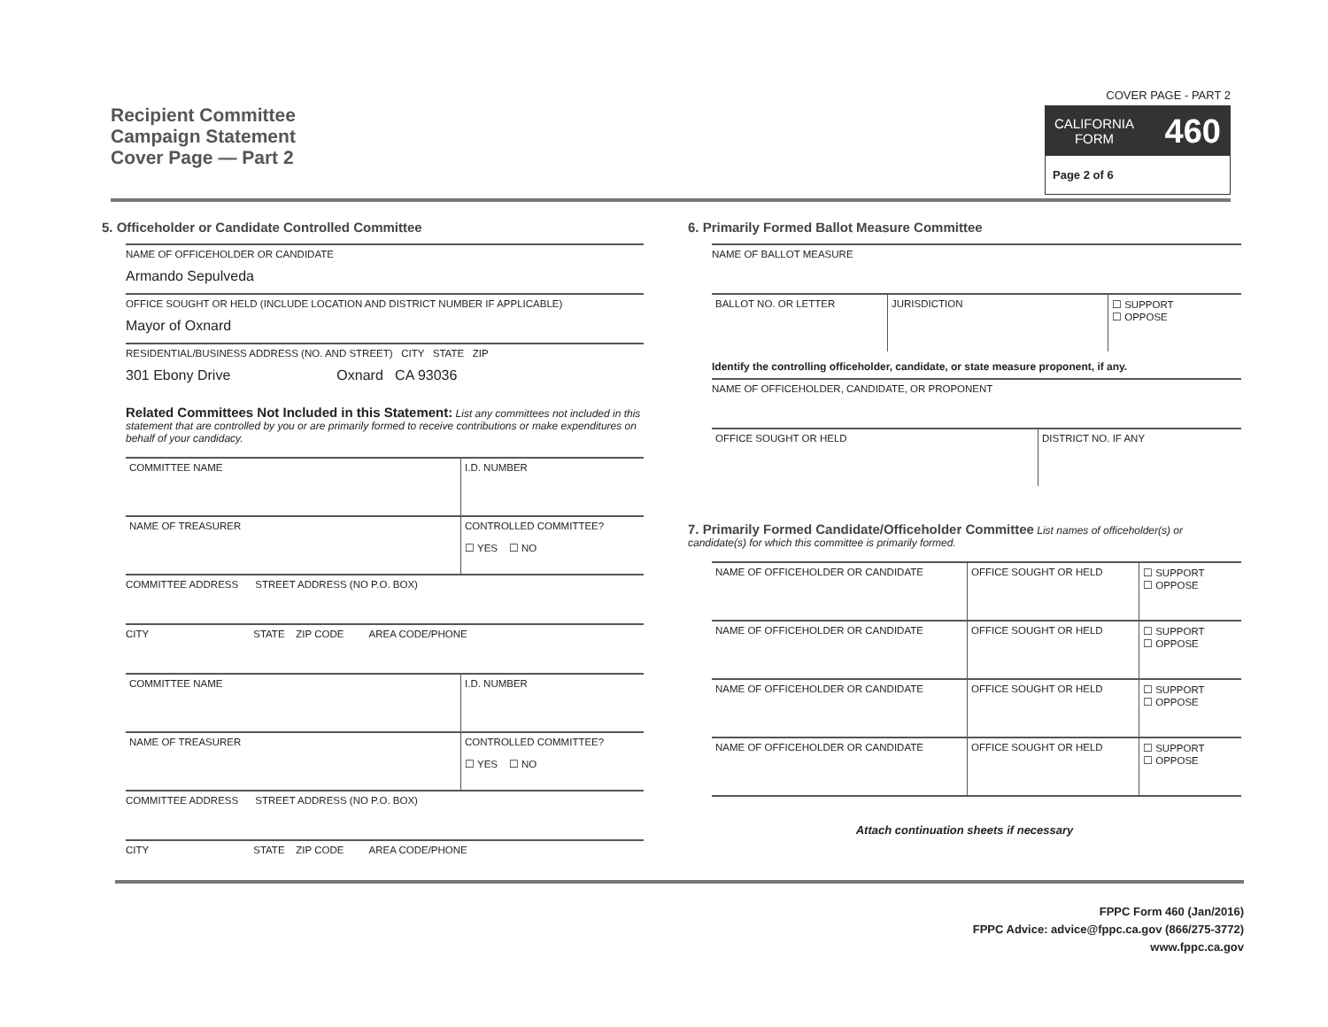Recipient Committee
Campaign Statement
Cover Page — Part 2
COVER PAGE - PART 2
CALIFORNIA
FORM 460
Page 2 of 6
5. Officeholder or Candidate Controlled Committee
NAME OF OFFICEHOLDER OR CANDIDATE
Armando Sepulveda
OFFICE SOUGHT OR HELD (INCLUDE LOCATION AND DISTRICT NUMBER IF APPLICABLE)
Mayor of Oxnard
RESIDENTIAL/BUSINESS ADDRESS (NO. AND STREET) CITY STATE ZIP
301 Ebony Drive Oxnard CA 93036
Related Committees Not Included in this Statement: List any committees not included in this statement that are controlled by you or are primarily formed to receive contributions or make expenditures on behalf of your candidacy.
COMMITTEE NAME I.D. NUMBER
NAME OF TREASURER CONTROLLED COMMITTEE?
☐ YES ☐ NO
COMMITTEE ADDRESS STREET ADDRESS (NO P.O. BOX)
CITY STATE ZIP CODE AREA CODE/PHONE
COMMITTEE NAME I.D. NUMBER
NAME OF TREASURER CONTROLLED COMMITTEE?
☐ YES ☐ NO
COMMITTEE ADDRESS STREET ADDRESS (NO P.O. BOX)
CITY STATE ZIP CODE AREA CODE/PHONE
6. Primarily Formed Ballot Measure Committee
NAME OF BALLOT MEASURE
BALLOT NO. OR LETTER JURISDICTION ☐ SUPPORT
☐ OPPOSE
Identify the controlling officeholder, candidate, or state measure proponent, if any.
NAME OF OFFICEHOLDER, CANDIDATE, OR PROPONENT
OFFICE SOUGHT OR HELD DISTRICT NO. IF ANY
7. Primarily Formed Candidate/Officeholder Committee List names of officeholder(s) or candidate(s) for which this committee is primarily formed.
NAME OF OFFICEHOLDER OR CANDIDATE OFFICE SOUGHT OR HELD ☐ SUPPORT
☐ OPPOSE
NAME OF OFFICEHOLDER OR CANDIDATE OFFICE SOUGHT OR HELD ☐ SUPPORT
☐ OPPOSE
NAME OF OFFICEHOLDER OR CANDIDATE OFFICE SOUGHT OR HELD ☐ SUPPORT
☐ OPPOSE
NAME OF OFFICEHOLDER OR CANDIDATE OFFICE SOUGHT OR HELD ☐ SUPPORT
☐ OPPOSE
Attach continuation sheets if necessary
FPPC Form 460 (Jan/2016)
FPPC Advice: advice@fppc.ca.gov (866/275-3772)
www.fppc.ca.gov